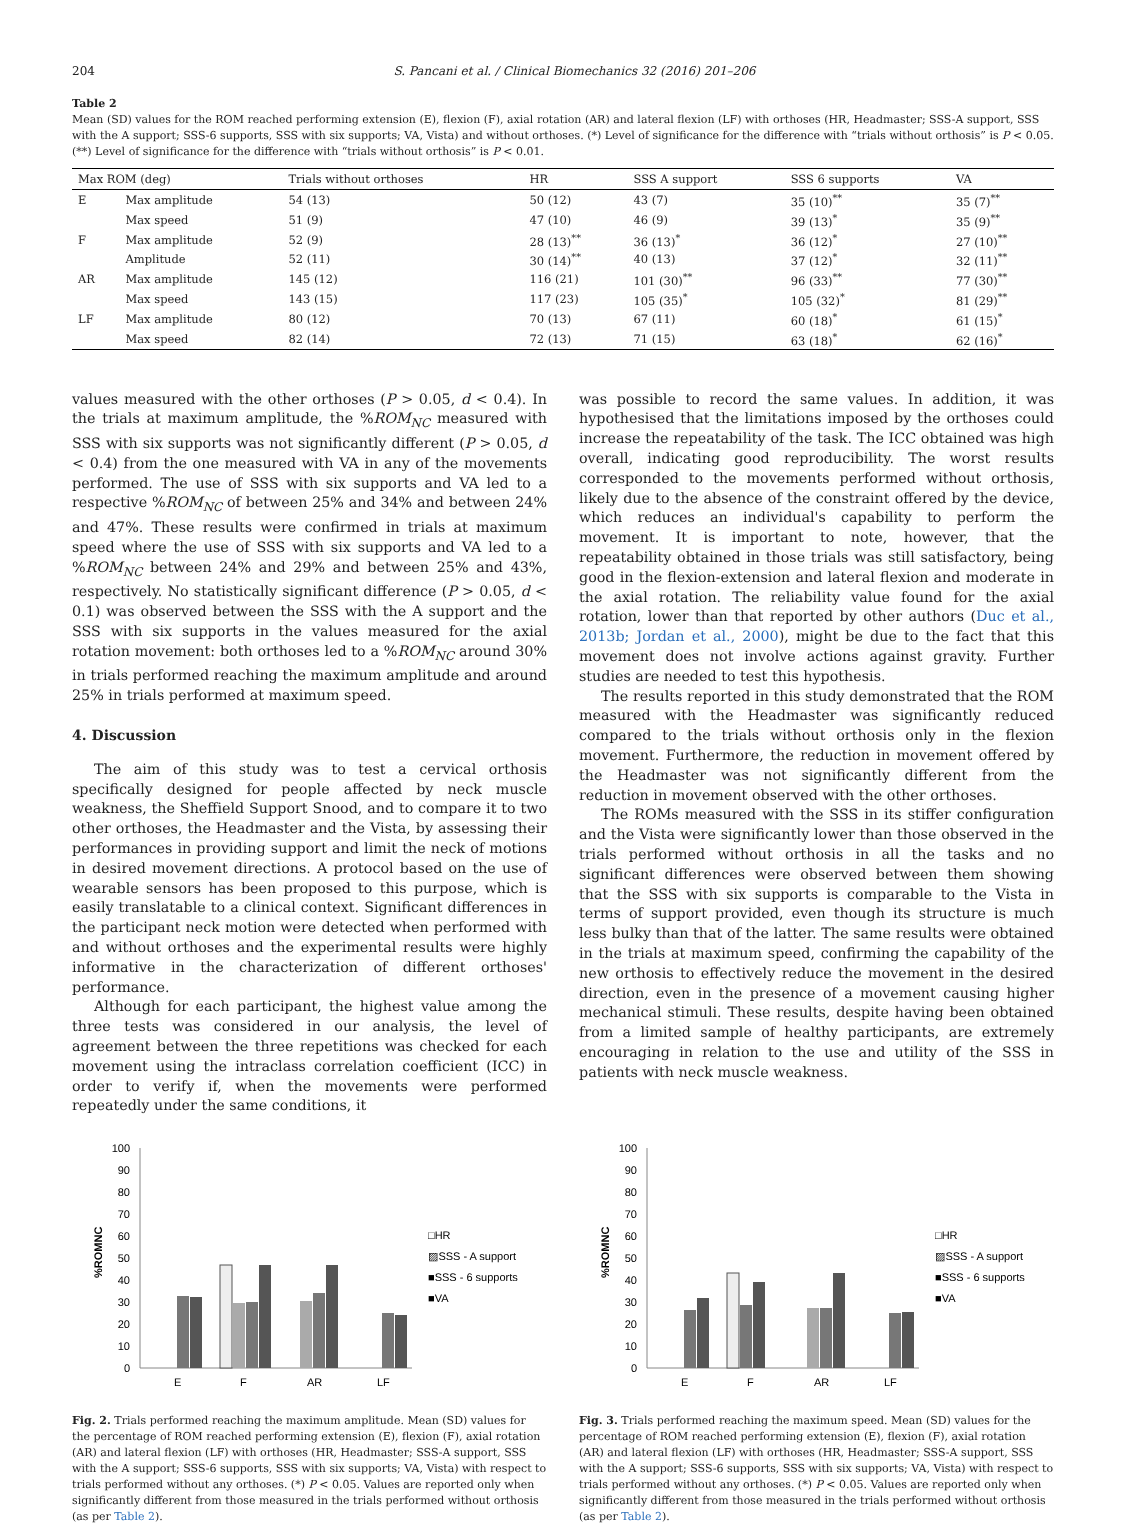204 S. Pancani et al. / Clinical Biomechanics 32 (2016) 201–206
Table 2
Mean (SD) values for the ROM reached performing extension (E), flexion (F), axial rotation (AR) and lateral flexion (LF) with orthoses (HR, Headmaster; SSS-A support, SSS with the A support; SSS-6 supports, SSS with six supports; VA, Vista) and without orthoses. (*) Level of significance for the difference with “trials without orthosis” is P < 0.05. (**) Level of significance for the difference with “trials without orthosis” is P < 0.01.
| Max ROM (deg) | | Trials without orthoses | HR | SSS A support | SSS 6 supports | VA |
| --- | --- | --- | --- | --- | --- | --- |
| E | Max amplitude | 54 (13) | 50 (12) | 43 (7) | 35 (10)<sup>**</sup> | 35 (7)<sup>**</sup> |
| | Max speed | 51 (9) | 47 (10) | 46 (9) | 39 (13)<sup>*</sup> | 35 (9)<sup>**</sup> |
| F | Max amplitude | 52 (9) | 28 (13)<sup>**</sup> | 36 (13)<sup>*</sup> | 36 (12)<sup>*</sup> | 27 (10)<sup>**</sup> |
| | Amplitude | 52 (11) | 30 (14)<sup>**</sup> | 40 (13) | 37 (12)<sup>*</sup> | 32 (11)<sup>**</sup> |
| AR | Max amplitude | 145 (12) | 116 (21) | 101 (30)<sup>**</sup> | 96 (33)<sup>**</sup> | 77 (30)<sup>**</sup> |
| | Max speed | 143 (15) | 117 (23) | 105 (35)<sup>*</sup> | 105 (32)<sup>*</sup> | 81 (29)<sup>**</sup> |
| LF | Max amplitude | 80 (12) | 70 (13) | 67 (11) | 60 (18)<sup>*</sup> | 61 (15)<sup>*</sup> |
| | Max speed | 82 (14) | 72 (13) | 71 (15) | 63 (18)<sup>*</sup> | 62 (16)<sup>*</sup> |
values measured with the other orthoses (P > 0.05, d < 0.4). In the trials at maximum amplitude, the %ROM<sub>NC</sub> measured with SSS with six supports was not significantly different (P > 0.05, d < 0.4) from the one measured with VA in any of the movements performed. The use of SSS with six supports and VA led to a respective %ROM<sub>NC</sub> of between 25% and 34% and between 24% and 47%. These results were confirmed in trials at maximum speed where the use of SSS with six supports and VA led to a %ROM<sub>NC</sub> between 24% and 29% and between 25% and 43%, respectively. No statistically significant difference (P > 0.05, d < 0.1) was observed between the SSS with the A support and the SSS with six supports in the values measured for the axial rotation movement: both orthoses led to a %ROM<sub>NC</sub> around 30% in trials performed reaching the maximum amplitude and around 25% in trials performed at maximum speed.
4. Discussion
The aim of this study was to test a cervical orthosis specifically designed for people affected by neck muscle weakness, the Sheffield Support Snood, and to compare it to two other orthoses, the Headmaster and the Vista, by assessing their performances in providing support and limit the neck of motions in desired movement directions. A protocol based on the use of wearable sensors has been proposed to this purpose, which is easily translatable to a clinical context. Significant differences in the participant neck motion were detected when performed with and without orthoses and the experimental results were highly informative in the characterization of different orthoses' performance.
Although for each participant, the highest value among the three tests was considered in our analysis, the level of agreement between the three repetitions was checked for each movement using the intraclass correlation coefficient (ICC) in order to verify if, when the movements were performed repeatedly under the same conditions, it
was possible to record the same values. In addition, it was hypothesised that the limitations imposed by the orthoses could increase the repeatability of the task. The ICC obtained was high overall, indicating good reproducibility. The worst results corresponded to the movements performed without orthosis, likely due to the absence of the constraint offered by the device, which reduces an individual's capability to perform the movement. It is important to note, however, that the repeatability obtained in those trials was still satisfactory, being good in the flexion-extension and lateral flexion and moderate in the axial rotation. The reliability value found for the axial rotation, lower than that reported by other authors (Duc et al., 2013b; Jordan et al., 2000), might be due to the fact that this movement does not involve actions against gravity. Further studies are needed to test this hypothesis.
The results reported in this study demonstrated that the ROM measured with the Headmaster was significantly reduced compared to the trials without orthosis only in the flexion movement. Furthermore, the reduction in movement offered by the Headmaster was not significantly different from the reduction in movement observed with the other orthoses.
The ROMs measured with the SSS in its stiffer configuration and the Vista were significantly lower than those observed in the trials performed without orthosis in all the tasks and no significant differences were observed between them showing that the SSS with six supports is comparable to the Vista in terms of support provided, even though its structure is much less bulky than that of the latter. The same results were obtained in the trials at maximum speed, confirming the capability of the new orthosis to effectively reduce the movement in the desired direction, even in the presence of a movement causing higher mechanical stimuli. These results, despite having been obtained from a limited sample of healthy participants, are extremely encouraging in relation to the use and utility of the SSS in patients with neck muscle weakness.
100
90
80
70
60
50
40
30
20
10
0
%ROMNC
E
F
AR
LF
□HR
▨SSS - A support
■SSS - 6 supports
■VA
Fig. 2. Trials performed reaching the maximum amplitude. Mean (SD) values for the percentage of ROM reached performing extension (E), flexion (F), axial rotation (AR) and lateral flexion (LF) with orthoses (HR, Headmaster; SSS-A support, SSS with the A support; SSS-6 supports, SSS with six supports; VA, Vista) with respect to trials performed without any orthoses. (*) P < 0.05. Values are reported only when significantly different from those measured in the trials performed without orthosis (as per Table 2).
100
90
80
70
60
50
40
30
20
10
0
%ROMNC
E
F
AR
LF
□HR
▨SSS - A support
■SSS - 6 supports
■VA
Fig. 3. Trials performed reaching the maximum speed. Mean (SD) values for the percentage of ROM reached performing extension (E), flexion (F), axial rotation (AR) and lateral flexion (LF) with orthoses (HR, Headmaster; SSS-A support, SSS with the A support; SSS-6 supports, SSS with six supports; VA, Vista) with respect to trials performed without any orthoses. (*) P < 0.05. Values are reported only when significantly different from those measured in the trials performed without orthosis (as per Table 2).